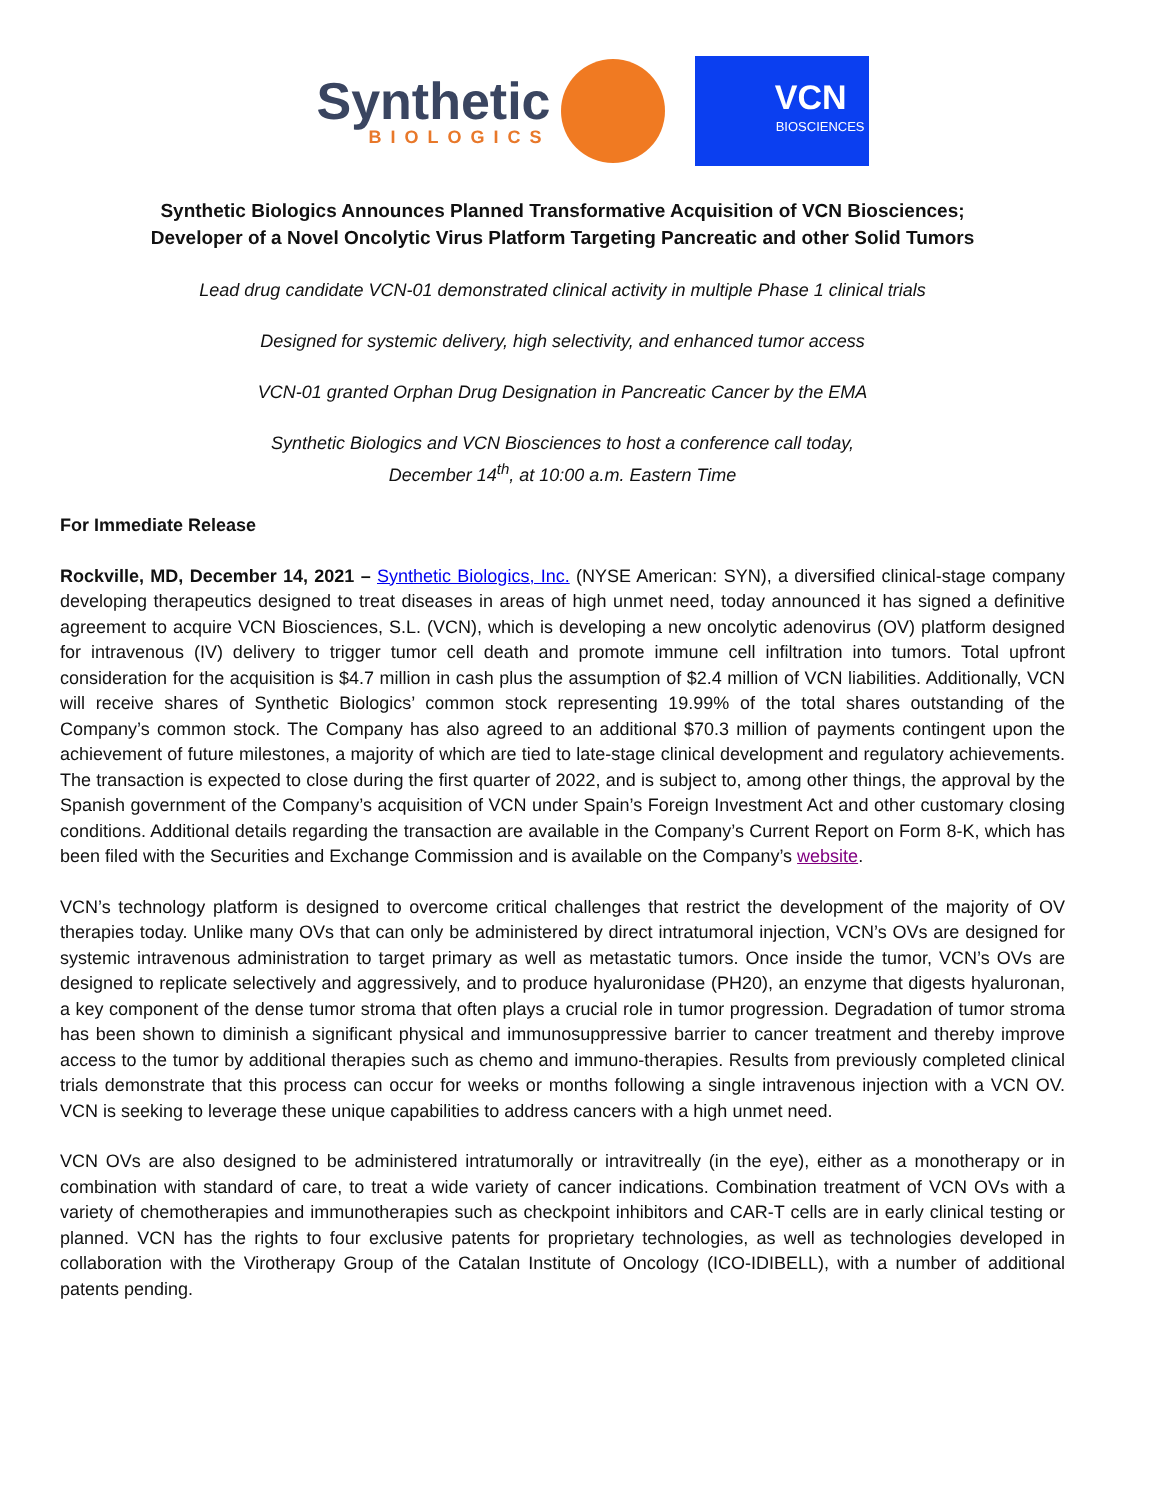Synthetic
BIOLOGICS
VCN
BIOSCIENCES
Synthetic Biologics Announces Planned Transformative Acquisition of VCN Biosciences;
Developer of a Novel Oncolytic Virus Platform Targeting Pancreatic and other Solid Tumors
Lead drug candidate VCN-01 demonstrated clinical activity in multiple Phase 1 clinical trials
Designed for systemic delivery, high selectivity, and enhanced tumor access
VCN-01 granted Orphan Drug Designation in Pancreatic Cancer by the EMA
Synthetic Biologics and VCN Biosciences to host a conference call today,
December 14<sup>th</sup>, at 10:00 a.m. Eastern Time
For Immediate Release
Rockville, MD, December 14, 2021 – Synthetic Biologics, Inc. (NYSE American: SYN), a diversified clinical-stage company developing therapeutics designed to treat diseases in areas of high unmet need, today announced it has signed a definitive agreement to acquire VCN Biosciences, S.L. (VCN), which is developing a new oncolytic adenovirus (OV) platform designed for intravenous (IV) delivery to trigger tumor cell death and promote immune cell infiltration into tumors. Total upfront consideration for the acquisition is $4.7 million in cash plus the assumption of $2.4 million of VCN liabilities. Additionally, VCN will receive shares of Synthetic Biologics’ common stock representing 19.99% of the total shares outstanding of the Company’s common stock. The Company has also agreed to an additional $70.3 million of payments contingent upon the achievement of future milestones, a majority of which are tied to late-stage clinical development and regulatory achievements. The transaction is expected to close during the first quarter of 2022, and is subject to, among other things, the approval by the Spanish government of the Company’s acquisition of VCN under Spain’s Foreign Investment Act and other customary closing conditions. Additional details regarding the transaction are available in the Company’s Current Report on Form 8-K, which has been filed with the Securities and Exchange Commission and is available on the Company’s website.
VCN’s technology platform is designed to overcome critical challenges that restrict the development of the majority of OV therapies today. Unlike many OVs that can only be administered by direct intratumoral injection, VCN’s OVs are designed for systemic intravenous administration to target primary as well as metastatic tumors. Once inside the tumor, VCN’s OVs are designed to replicate selectively and aggressively, and to produce hyaluronidase (PH20), an enzyme that digests hyaluronan, a key component of the dense tumor stroma that often plays a crucial role in tumor progression. Degradation of tumor stroma has been shown to diminish a significant physical and immunosuppressive barrier to cancer treatment and thereby improve access to the tumor by additional therapies such as chemo and immuno-therapies. Results from previously completed clinical trials demonstrate that this process can occur for weeks or months following a single intravenous injection with a VCN OV. VCN is seeking to leverage these unique capabilities to address cancers with a high unmet need.
VCN OVs are also designed to be administered intratumorally or intravitreally (in the eye), either as a monotherapy or in combination with standard of care, to treat a wide variety of cancer indications. Combination treatment of VCN OVs with a variety of chemotherapies and immunotherapies such as checkpoint inhibitors and CAR-T cells are in early clinical testing or planned. VCN has the rights to four exclusive patents for proprietary technologies, as well as technologies developed in collaboration with the Virotherapy Group of the Catalan Institute of Oncology (ICO-IDIBELL), with a number of additional patents pending.